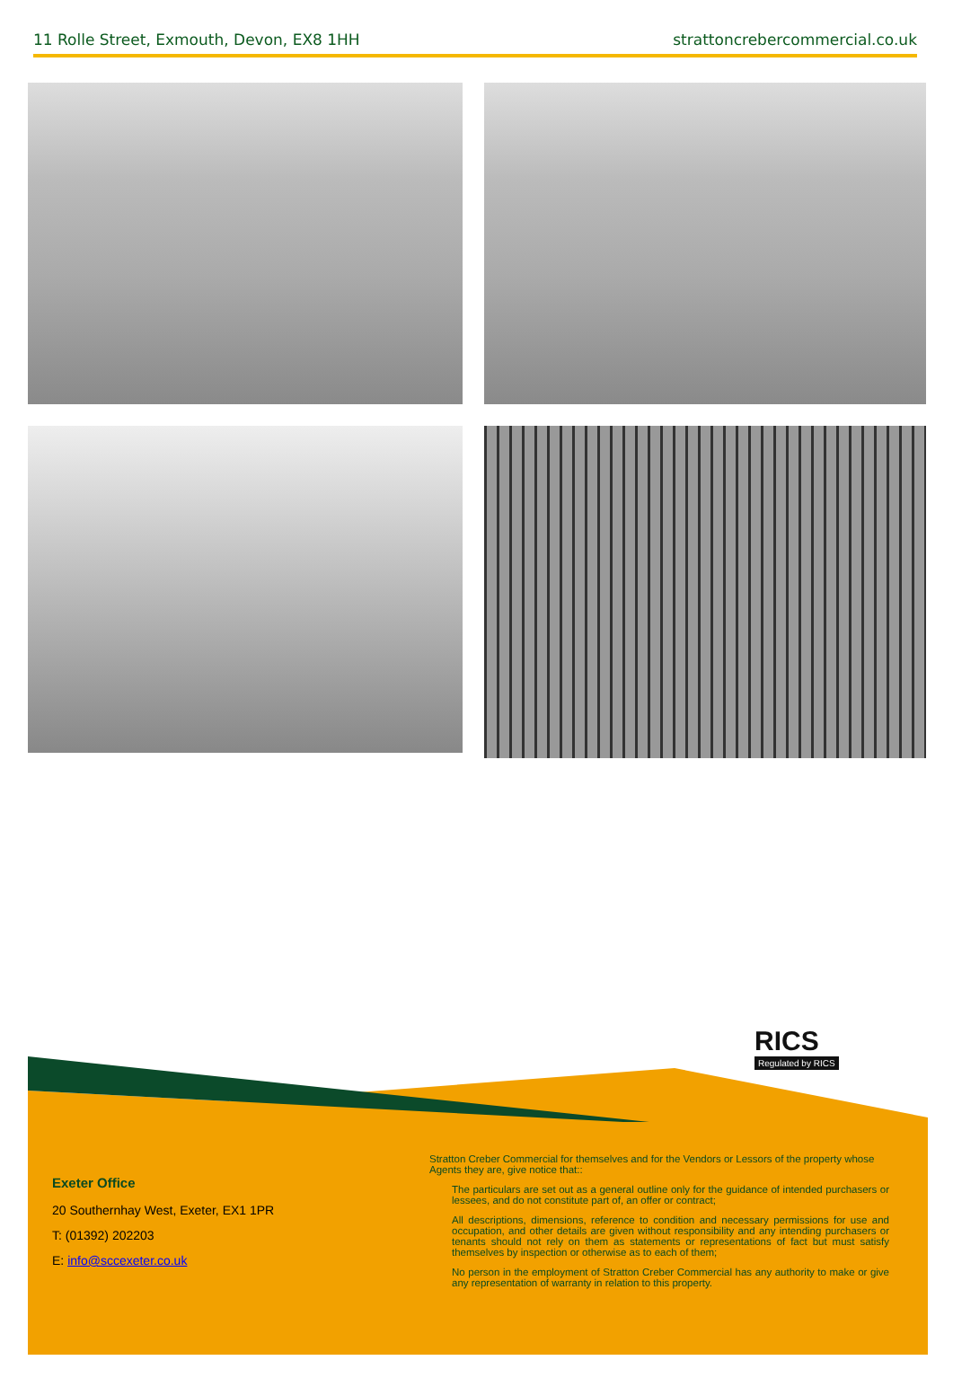11 Rolle Street, Exmouth, Devon, EX8 1HH strattoncrebercommercial.co.uk
RICS
Regulated by RICS
Exeter Office
20 Southernhay West, Exeter, EX1 1PR
T: (01392) 202203
E: info@sccexeter.co.uk
Stratton Creber Commercial for themselves and for the Vendors or Lessors of the property whose Agents they are, give notice that::
The particulars are set out as a general outline only for the guidance of intended purchasers or lessees, and do not constitute part of, an offer or contract;
All descriptions, dimensions, reference to condition and necessary permissions for use and occupation, and other details are given without responsibility and any intending purchasers or tenants should not rely on them as statements or representations of fact but must satisfy themselves by inspection or otherwise as to each of them;
No person in the employment of Stratton Creber Commercial has any authority to make or give any representation of warranty in relation to this property.